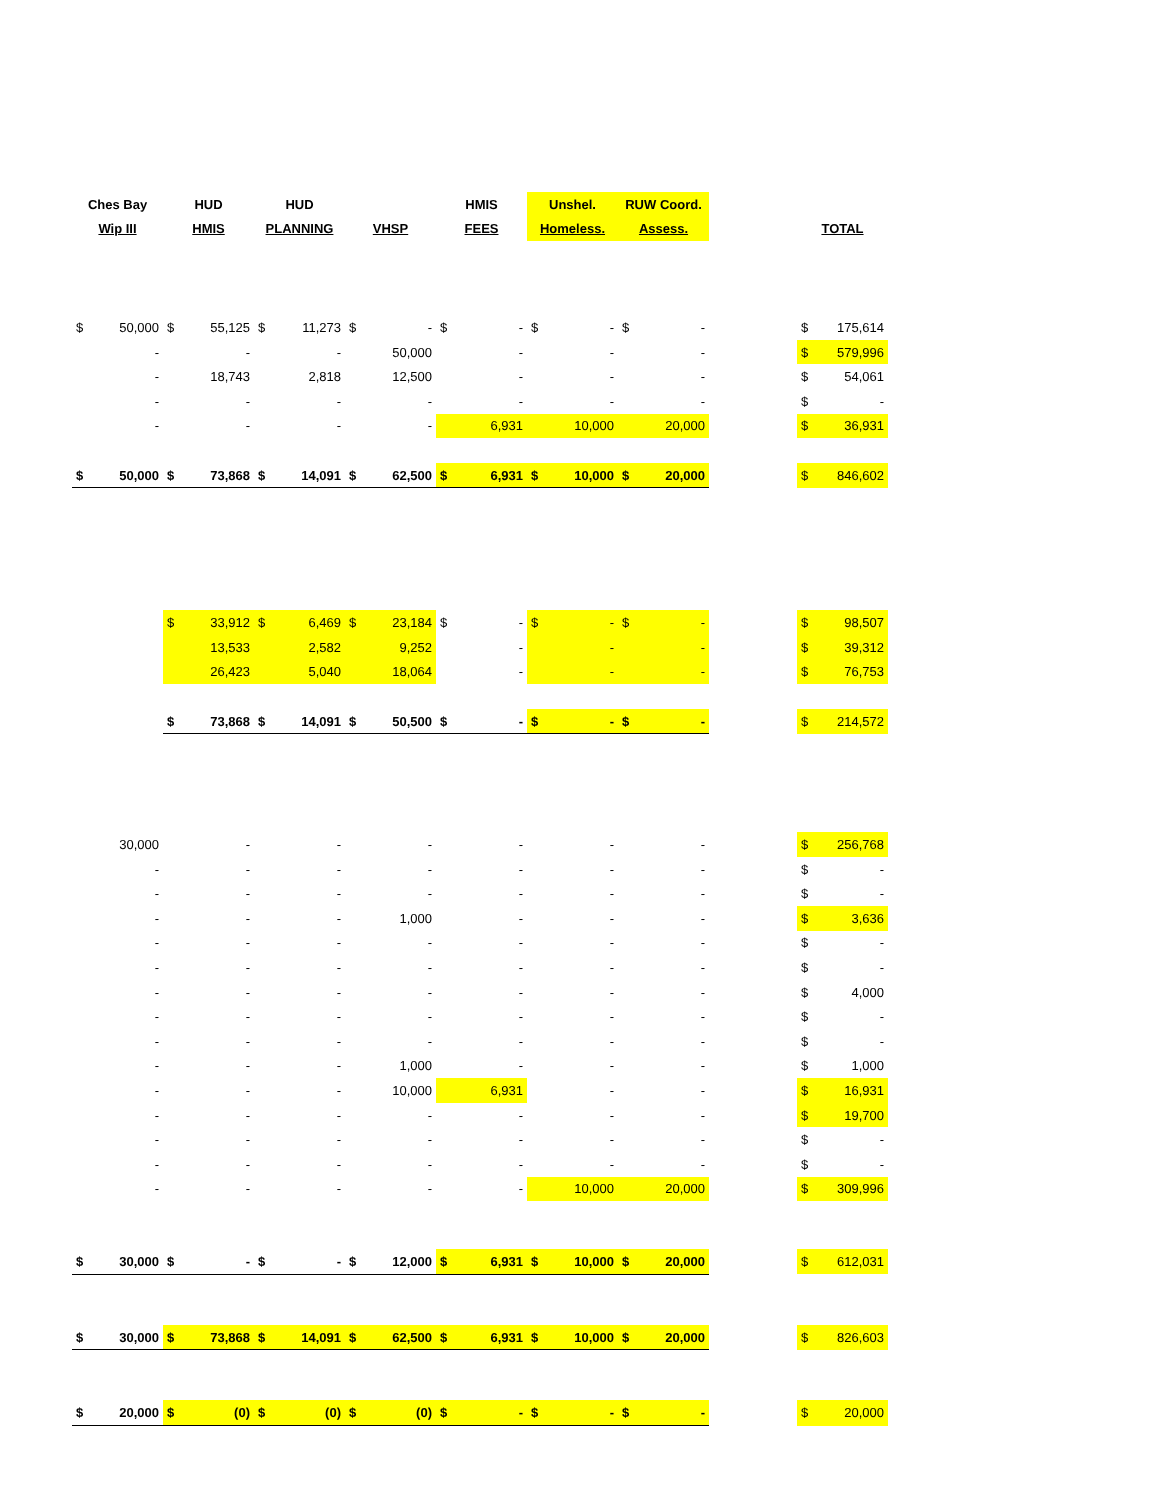| Ches Bay | | HUD | | HUD | | | | HMIS | | Unshel. | | RUW Coord. | | | | |
| Wip III | | HMIS | | PLANNING | | VHSP | | FEES | | Homeless. | | Assess. | | | TOTAL | |
| $ | 50,000 | $ | 55,125 | $ | 11,273 | $ | - | $ | - | $ | - | $ | - | | $ | 175,614 |
| | - | | - | | - | | 50,000 | | - | | - | | - | | $ | 579,996 |
| | - | | 18,743 | | 2,818 | | 12,500 | | - | | - | | - | | $ | 54,061 |
| | - | | - | | - | | - | | - | | - | | - | | $ | - |
| | - | | - | | - | | - | | 6,931 | | 10,000 | | 20,000 | | $ | 36,931 |
| $ | 50,000 | $ | 73,868 | $ | 14,091 | $ | 62,500 | $ | 6,931 | $ | 10,000 | $ | 20,000 | | $ | 846,602 |
| | | $ | 33,912 | $ | 6,469 | $ | 23,184 | $ | - | $ | - | $ | - | | $ | 98,507 |
| | | | 13,533 | | 2,582 | | 9,252 | | - | | - | | - | | $ | 39,312 |
| | | | 26,423 | | 5,040 | | 18,064 | | - | | - | | - | | $ | 76,753 |
| | | $ | 73,868 | $ | 14,091 | $ | 50,500 | $ | - | $ | - | $ | - | | $ | 214,572 |
| | 30,000 | | - | | - | | - | | - | | - | | - | | $ | 256,768 |
| | - | | - | | - | | - | | - | | - | | - | | $ | - |
| | - | | - | | - | | - | | - | | - | | - | | $ | - |
| | - | | - | | - | | 1,000 | | - | | - | | - | | $ | 3,636 |
| | - | | - | | - | | - | | - | | - | | - | | $ | - |
| | - | | - | | - | | - | | - | | - | | - | | $ | - |
| | - | | - | | - | | - | | - | | - | | - | | $ | 4,000 |
| | - | | - | | - | | - | | - | | - | | - | | $ | - |
| | - | | - | | - | | - | | - | | - | | - | | $ | - |
| | - | | - | | - | | 1,000 | | - | | - | | - | | $ | 1,000 |
| | - | | - | | - | | 10,000 | | 6,931 | | - | | - | | $ | 16,931 |
| | - | | - | | - | | - | | - | | - | | - | | $ | 19,700 |
| | - | | - | | - | | - | | - | | - | | - | | $ | - |
| | - | | - | | - | | - | | - | | - | | - | | $ | - |
| | - | | - | | - | | - | | - | | 10,000 | | 20,000 | | $ | 309,996 |
| $ | 30,000 | $ | - | $ | - | $ | 12,000 | $ | 6,931 | $ | 10,000 | $ | 20,000 | | $ | 612,031 |
| $ | 30,000 | $ | 73,868 | $ | 14,091 | $ | 62,500 | $ | 6,931 | $ | 10,000 | $ | 20,000 | | $ | 826,603 |
| $ | 20,000 | $ | (0) | $ | (0) | $ | (0) | $ | - | $ | - | $ | - | | $ | 20,000 |